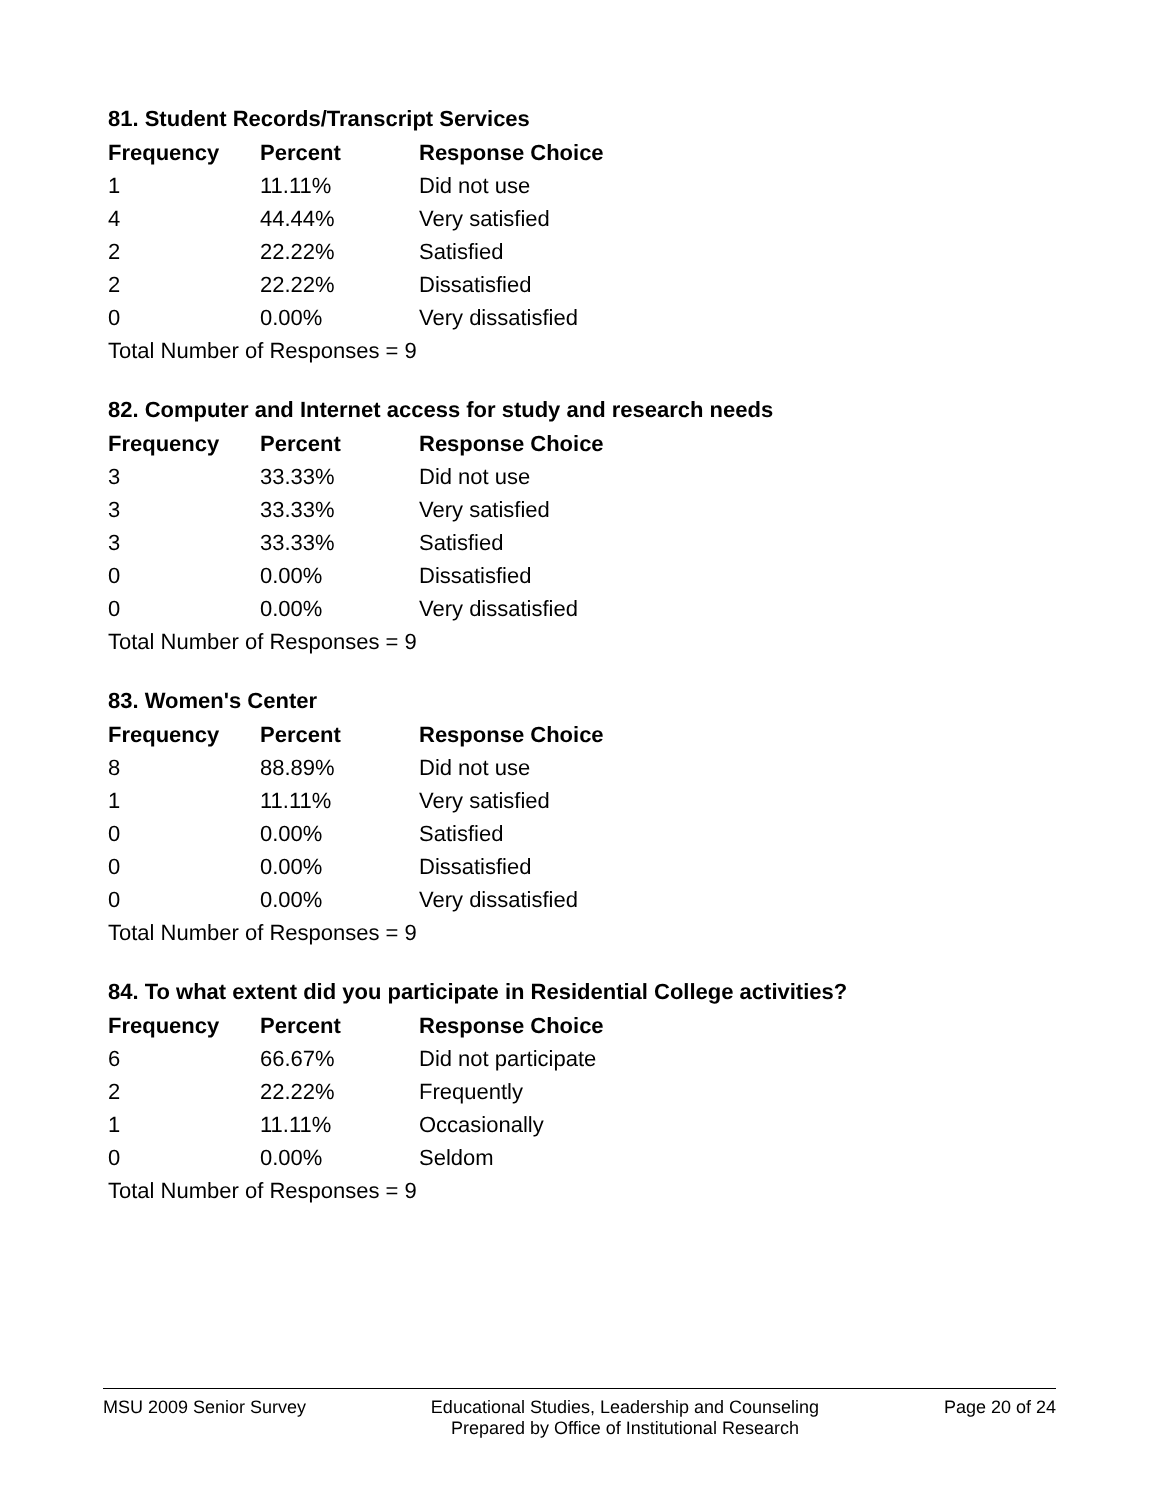81. Student Records/Transcript Services
| Frequency | Percent | Response Choice |
| --- | --- | --- |
| 1 | 11.11% | Did not use |
| 4 | 44.44% | Very satisfied |
| 2 | 22.22% | Satisfied |
| 2 | 22.22% | Dissatisfied |
| 0 | 0.00% | Very dissatisfied |
| Total Number of Responses = 9 | | |
82. Computer and Internet access for study and research needs
| Frequency | Percent | Response Choice |
| --- | --- | --- |
| 3 | 33.33% | Did not use |
| 3 | 33.33% | Very satisfied |
| 3 | 33.33% | Satisfied |
| 0 | 0.00% | Dissatisfied |
| 0 | 0.00% | Very dissatisfied |
| Total Number of Responses = 9 | | |
83. Women's Center
| Frequency | Percent | Response Choice |
| --- | --- | --- |
| 8 | 88.89% | Did not use |
| 1 | 11.11% | Very satisfied |
| 0 | 0.00% | Satisfied |
| 0 | 0.00% | Dissatisfied |
| 0 | 0.00% | Very dissatisfied |
| Total Number of Responses = 9 | | |
84. To what extent did you participate in Residential College activities?
| Frequency | Percent | Response Choice |
| --- | --- | --- |
| 6 | 66.67% | Did not participate |
| 2 | 22.22% | Frequently |
| 1 | 11.11% | Occasionally |
| 0 | 0.00% | Seldom |
| Total Number of Responses = 9 | | |
MSU 2009 Senior Survey Educational Studies, Leadership and Counseling
Prepared by Office of Institutional Research
Page 20 of 24